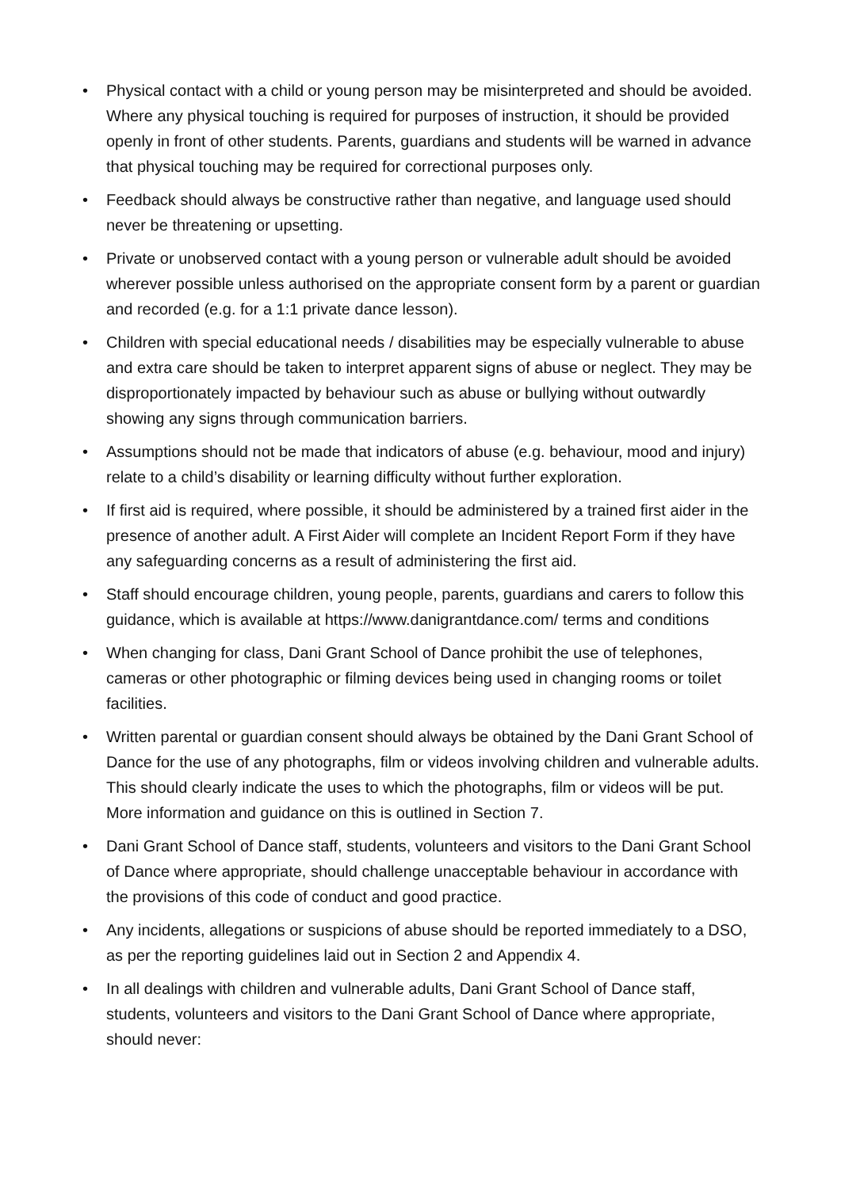• Physical contact with a child or young person may be misinterpreted and should be avoided. Where any physical touching is required for purposes of instruction, it should be provided openly in front of other students. Parents, guardians and students will be warned in advance that physical touching may be required for correctional purposes only.
• Feedback should always be constructive rather than negative, and language used should never be threatening or upsetting.
• Private or unobserved contact with a young person or vulnerable adult should be avoided wherever possible unless authorised on the appropriate consent form by a parent or guardian and recorded (e.g. for a 1:1 private dance lesson).
• Children with special educational needs / disabilities may be especially vulnerable to abuse and extra care should be taken to interpret apparent signs of abuse or neglect. They may be disproportionately impacted by behaviour such as abuse or bullying without outwardly showing any signs through communication barriers.
• Assumptions should not be made that indicators of abuse (e.g. behaviour, mood and injury) relate to a child’s disability or learning difficulty without further exploration.
• If first aid is required, where possible, it should be administered by a trained first aider in the presence of another adult. A First Aider will complete an Incident Report Form if they have any safeguarding concerns as a result of administering the first aid.
• Staff should encourage children, young people, parents, guardians and carers to follow this guidance, which is available at https://www.danigrantdance.com/ terms and conditions
• When changing for class, Dani Grant School of Dance prohibit the use of telephones, cameras or other photographic or filming devices being used in changing rooms or toilet facilities.
• Written parental or guardian consent should always be obtained by the Dani Grant School of Dance for the use of any photographs, film or videos involving children and vulnerable adults. This should clearly indicate the uses to which the photographs, film or videos will be put. More information and guidance on this is outlined in Section 7.
• Dani Grant School of Dance staff, students, volunteers and visitors to the Dani Grant School of Dance where appropriate, should challenge unacceptable behaviour in accordance with the provisions of this code of conduct and good practice.
• Any incidents, allegations or suspicions of abuse should be reported immediately to a DSO, as per the reporting guidelines laid out in Section 2 and Appendix 4.
• In all dealings with children and vulnerable adults, Dani Grant School of Dance staff, students, volunteers and visitors to the Dani Grant School of Dance where appropriate, should never: